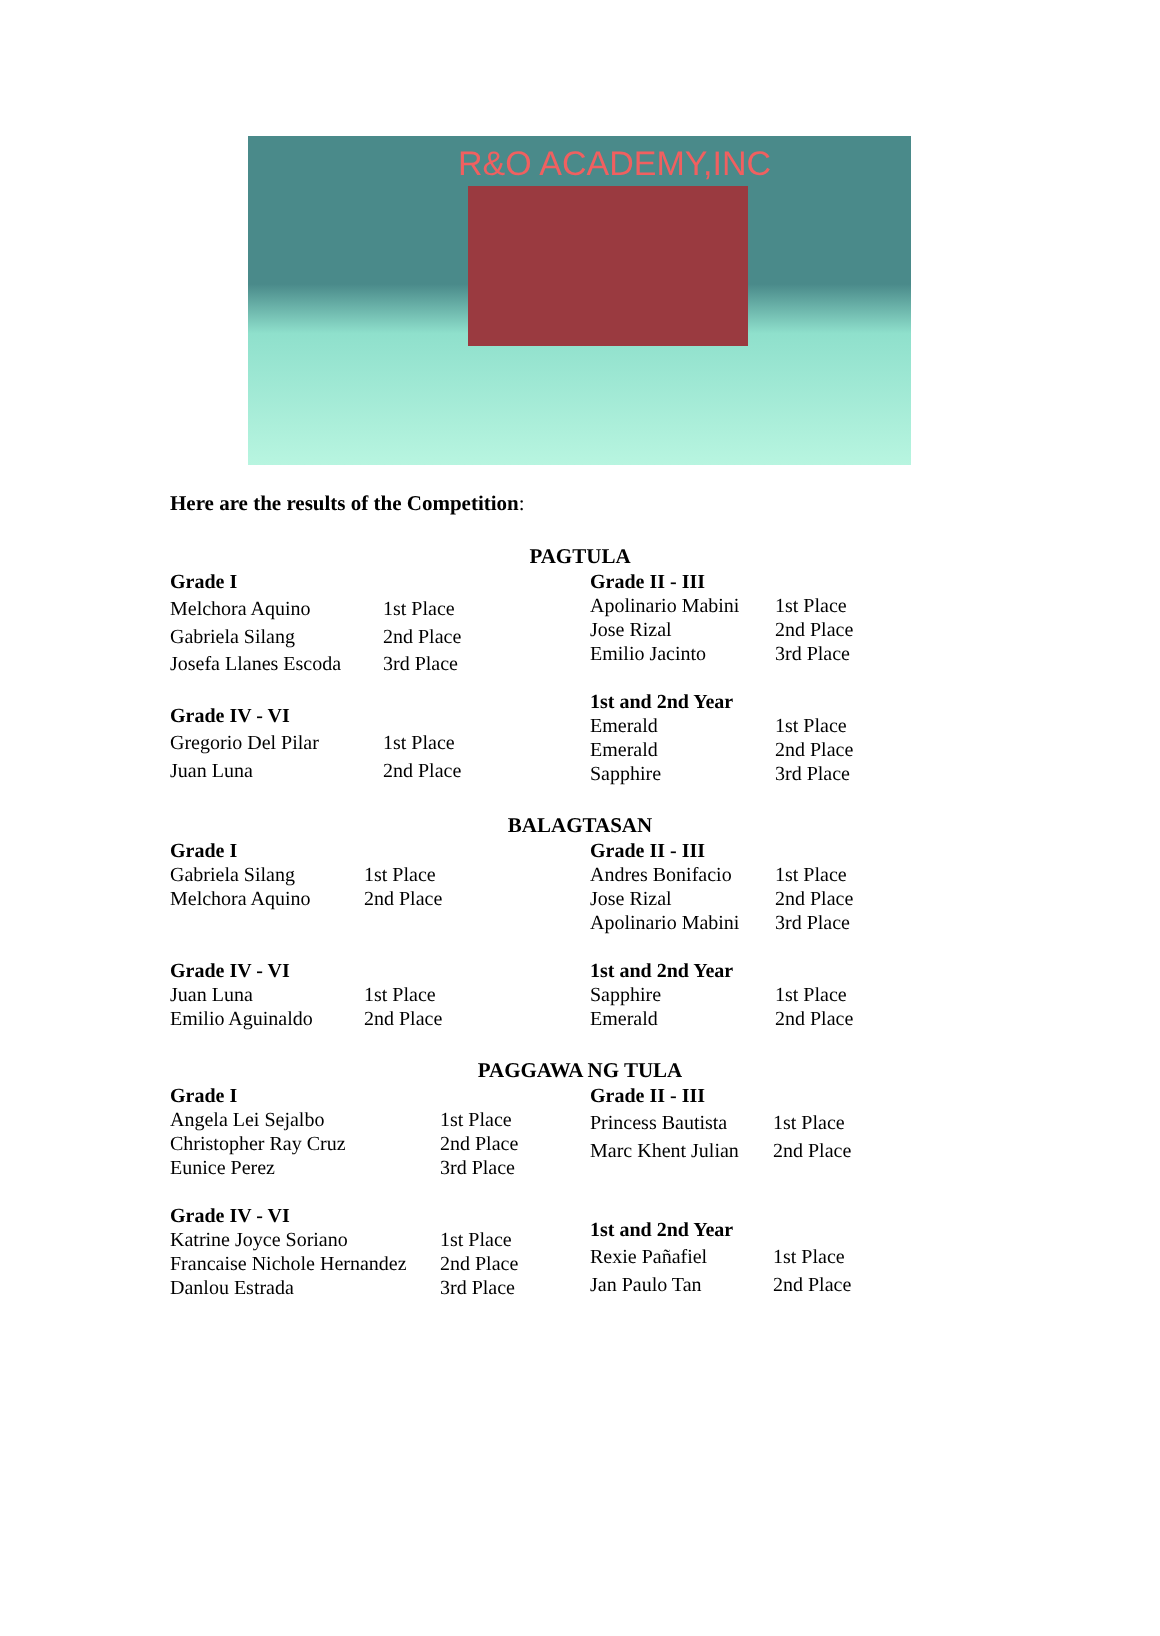R&O ACADEMY,INC
Here are the results of the Competition:
PAGTULA
| Grade I | |
| --- | --- |
| Melchora Aquino | 1st Place |
| Gabriela Silang | 2nd Place |
| Josefa Llanes Escoda | 3rd Place |
| Grade IV - VI | |
| Gregorio Del Pilar | 1st Place |
| Juan Luna | 2nd Place |
| Grade II - III | |
| --- | --- |
| Apolinario Mabini | 1st Place |
| Jose Rizal | 2nd Place |
| Emilio Jacinto | 3rd Place |
| 1st and 2nd Year | |
| Emerald | 1st Place |
| Emerald | 2nd Place |
| Sapphire | 3rd Place |
BALAGTASAN
| Grade I | |
| --- | --- |
| Gabriela Silang | 1st Place |
| Melchora Aquino | 2nd Place |
| Grade IV - VI | |
| Juan Luna | 1st Place |
| Emilio Aguinaldo | 2nd Place |
| Grade II - III | |
| --- | --- |
| Andres Bonifacio | 1st Place |
| Jose Rizal | 2nd Place |
| Apolinario Mabini | 3rd Place |
| 1st and 2nd Year | |
| Sapphire | 1st Place |
| Emerald | 2nd Place |
PAGGAWA NG TULA
| Grade I | |
| --- | --- |
| Angela Lei Sejalbo | 1st Place |
| Christopher Ray Cruz | 2nd Place |
| Eunice Perez | 3rd Place |
| Grade IV - VI | |
| Katrine Joyce Soriano | 1st Place |
| Francaise Nichole Hernandez | 2nd Place |
| Danlou Estrada | 3rd Place |
| Grade II - III | |
| --- | --- |
| Princess Bautista | 1st Place |
| Marc Khent Julian | 2nd Place |
| 1st and 2nd Year | |
| Rexie Pañafiel | 1st Place |
| Jan Paulo Tan | 2nd Place |